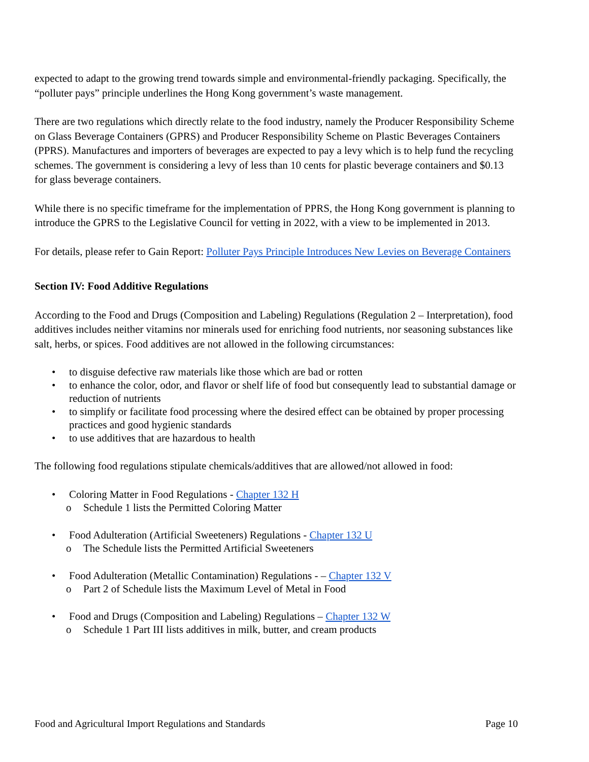expected to adapt to the growing trend towards simple and environmental-friendly packaging. Specifically, the “polluter pays” principle underlines the Hong Kong government’s waste management.
There are two regulations which directly relate to the food industry, namely the Producer Responsibility Scheme on Glass Beverage Containers (GPRS) and Producer Responsibility Scheme on Plastic Beverages Containers (PPRS). Manufactures and importers of beverages are expected to pay a levy which is to help fund the recycling schemes. The government is considering a levy of less than 10 cents for plastic beverage containers and $0.13 for glass beverage containers.
While there is no specific timeframe for the implementation of PPRS, the Hong Kong government is planning to introduce the GPRS to the Legislative Council for vetting in 2022, with a view to be implemented in 2013.
For details, please refer to Gain Report: Polluter Pays Principle Introduces New Levies on Beverage Containers
Section IV: Food Additive Regulations
According to the Food and Drugs (Composition and Labeling) Regulations (Regulation 2 – Interpretation), food additives includes neither vitamins nor minerals used for enriching food nutrients, nor seasoning substances like salt, herbs, or spices. Food additives are not allowed in the following circumstances:
• to disguise defective raw materials like those which are bad or rotten
• to enhance the color, odor, and flavor or shelf life of food but consequently lead to substantial damage or reduction of nutrients
• to simplify or facilitate food processing where the desired effect can be obtained by proper processing practices and good hygienic standards
• to use additives that are hazardous to health
The following food regulations stipulate chemicals/additives that are allowed/not allowed in food:
• Coloring Matter in Food Regulations - Chapter 132 H
o Schedule 1 lists the Permitted Coloring Matter
• Food Adulteration (Artificial Sweeteners) Regulations - Chapter 132 U
o The Schedule lists the Permitted Artificial Sweeteners
• Food Adulteration (Metallic Contamination) Regulations - – Chapter 132 V
o Part 2 of Schedule lists the Maximum Level of Metal in Food
• Food and Drugs (Composition and Labeling) Regulations – Chapter 132 W
o Schedule 1 Part III lists additives in milk, butter, and cream products
Food and Agricultural Import Regulations and Standards Page 10